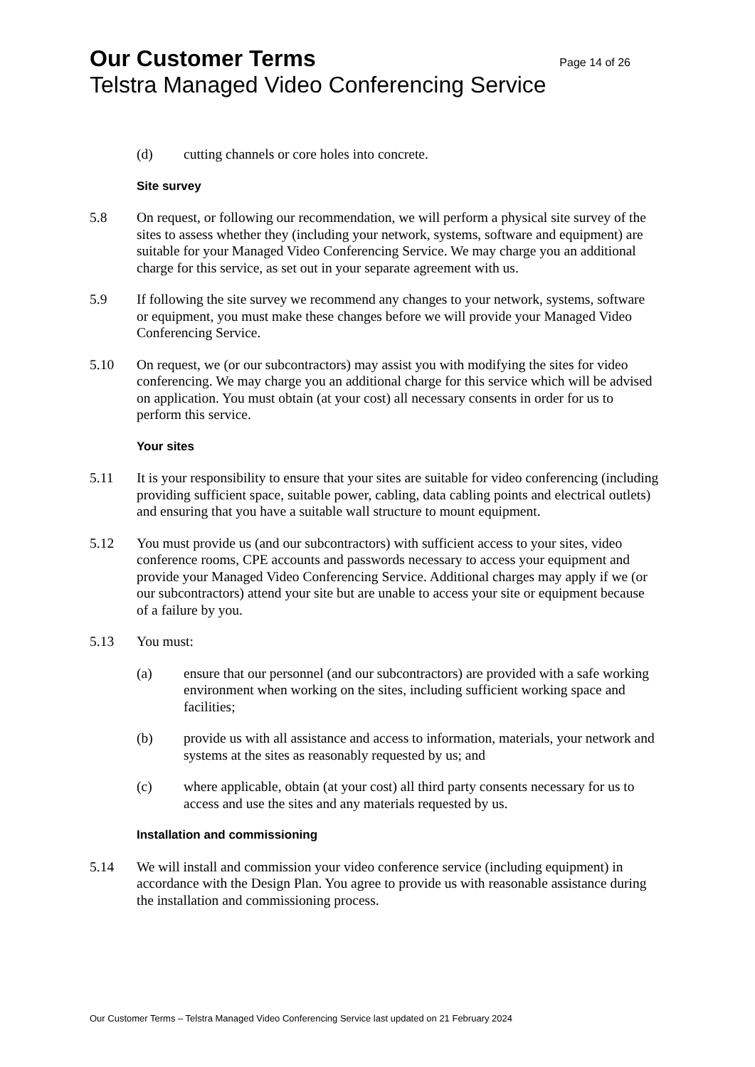Our Customer Terms Page 14 of 26
Telstra Managed Video Conferencing Service
(d) cutting channels or core holes into concrete.
Site survey
5.8 On request, or following our recommendation, we will perform a physical site survey of the sites to assess whether they (including your network, systems, software and equipment) are suitable for your Managed Video Conferencing Service. We may charge you an additional charge for this service, as set out in your separate agreement with us.
5.9 If following the site survey we recommend any changes to your network, systems, software or equipment, you must make these changes before we will provide your Managed Video Conferencing Service.
5.10 On request, we (or our subcontractors) may assist you with modifying the sites for video conferencing. We may charge you an additional charge for this service which will be advised on application. You must obtain (at your cost) all necessary consents in order for us to perform this service.
Your sites
5.11 It is your responsibility to ensure that your sites are suitable for video conferencing (including providing sufficient space, suitable power, cabling, data cabling points and electrical outlets) and ensuring that you have a suitable wall structure to mount equipment.
5.12 You must provide us (and our subcontractors) with sufficient access to your sites, video conference rooms, CPE accounts and passwords necessary to access your equipment and provide your Managed Video Conferencing Service. Additional charges may apply if we (or our subcontractors) attend your site but are unable to access your site or equipment because of a failure by you.
5.13 You must:
(a) ensure that our personnel (and our subcontractors) are provided with a safe working environment when working on the sites, including sufficient working space and facilities;
(b) provide us with all assistance and access to information, materials, your network and systems at the sites as reasonably requested by us; and
(c) where applicable, obtain (at your cost) all third party consents necessary for us to access and use the sites and any materials requested by us.
Installation and commissioning
5.14 We will install and commission your video conference service (including equipment) in accordance with the Design Plan. You agree to provide us with reasonable assistance during the installation and commissioning process.
Our Customer Terms – Telstra Managed Video Conferencing Service last updated on 21 February 2024